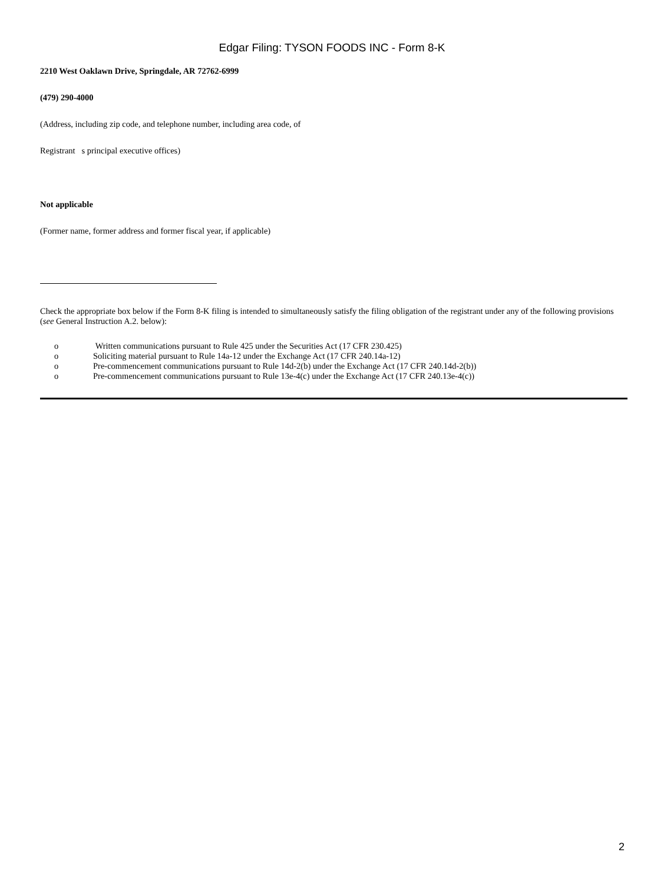Edgar Filing: TYSON FOODS INC - Form 8-K
2210 West Oaklawn Drive, Springdale, AR 72762-6999
(479) 290-4000
(Address, including zip code, and telephone number, including area code, of
Registrant s principal executive offices)
Not applicable
(Former name, former address and former fiscal year, if applicable)
Check the appropriate box below if the Form 8-K filing is intended to simultaneously satisfy the filing obligation of the registrant under any of the following provisions (see General Instruction A.2. below):
o Written communications pursuant to Rule 425 under the Securities Act (17 CFR 230.425)
o Soliciting material pursuant to Rule 14a-12 under the Exchange Act (17 CFR 240.14a-12)
o Pre-commencement communications pursuant to Rule 14d-2(b) under the Exchange Act (17 CFR 240.14d-2(b))
o Pre-commencement communications pursuant to Rule 13e-4(c) under the Exchange Act (17 CFR 240.13e-4(c))
2